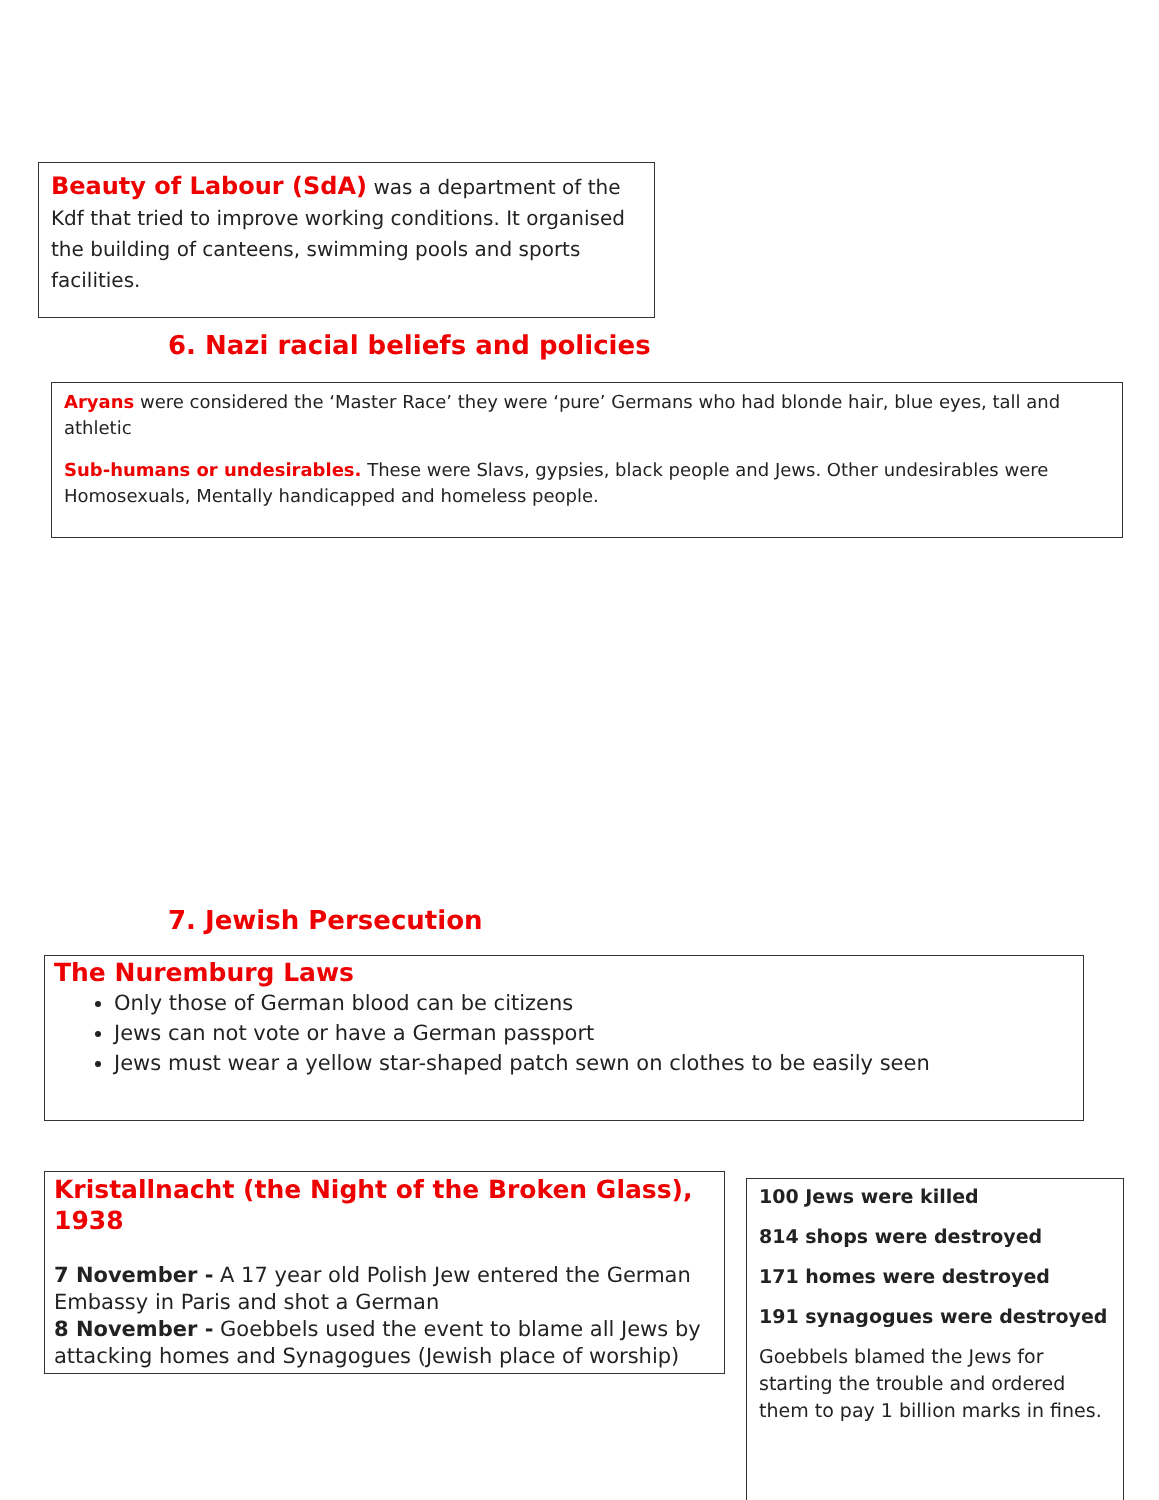Beauty of Labour (SdA) was a department of the Kdf that tried to improve working conditions. It organised the building of canteens, swimming pools and sports facilities.
6. Nazi racial beliefs and policies
Aryans were considered the ‘Master Race’ they were ‘pure’ Germans who had blonde hair, blue eyes, tall and athletic
Sub-humans or undesirables. These were Slavs, gypsies, black people and Jews. Other undesirables were Homosexuals, Mentally handicapped and homeless people.
7. Jewish Persecution
The Nuremburg Laws
Only those of German blood can be citizens
Jews can not vote or have a German passport
Jews must wear a yellow star-shaped patch sewn on clothes to be easily seen
Kristallnacht (the Night of the Broken Glass), 1938
7 November - A 17 year old Polish Jew entered the German Embassy in Paris and shot a German
8 November - Goebbels used the event to blame all Jews by attacking homes and Synagogues (Jewish place of worship)
100 Jews were killed
814 shops were destroyed
171 homes were destroyed
191 synagogues were destroyed
Goebbels blamed the Jews for starting the trouble and ordered them to pay 1 billion marks in fines.